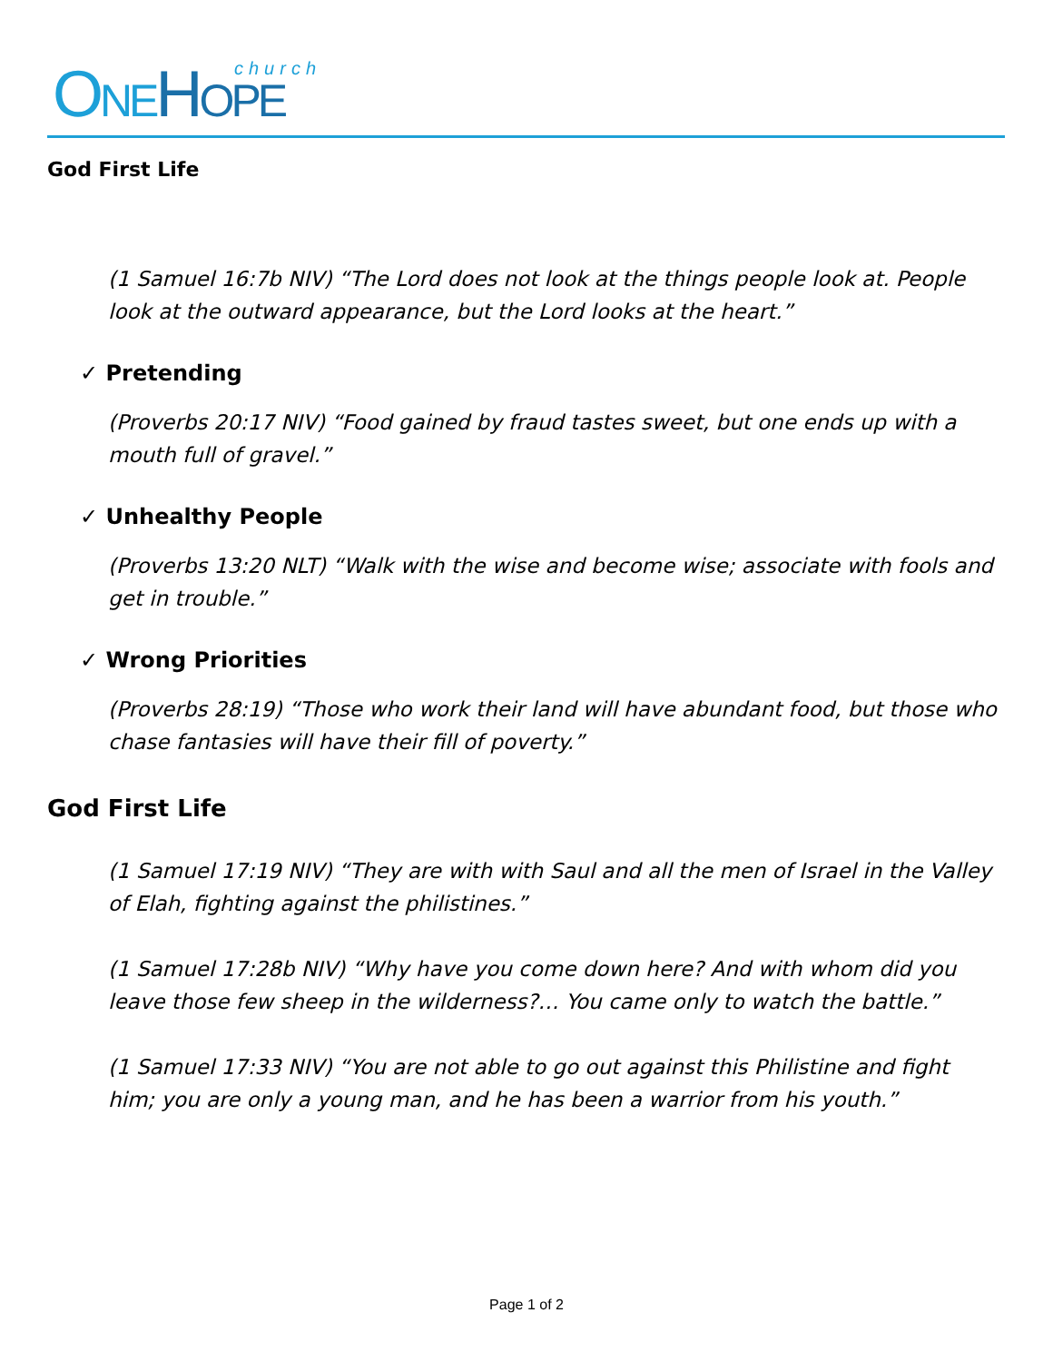ONE HOPE church
God First Life
(1 Samuel 16:7b NIV) “The Lord does not look at the things people look at. People look at the outward appearance, but the Lord looks at the heart.”
✓ Pretending
(Proverbs 20:17 NIV) “Food gained by fraud tastes sweet, but one ends up with a mouth full of gravel.”
✓ Unhealthy People
(Proverbs 13:20 NLT) “Walk with the wise and become wise; associate with fools and get in trouble.”
✓ Wrong Priorities
(Proverbs 28:19) “Those who work their land will have abundant food, but those who chase fantasies will have their fill of poverty.”
God First Life
(1 Samuel 17:19 NIV) “They are with with Saul and all the men of Israel in the Valley of Elah, fighting against the philistines.”
(1 Samuel 17:28b NIV) “Why have you come down here? And with whom did you leave those few sheep in the wilderness?… You came only to watch the battle.”
(1 Samuel 17:33 NIV) “You are not able to go out against this Philistine and fight him; you are only a young man, and he has been a warrior from his youth.”
Page 1 of 2